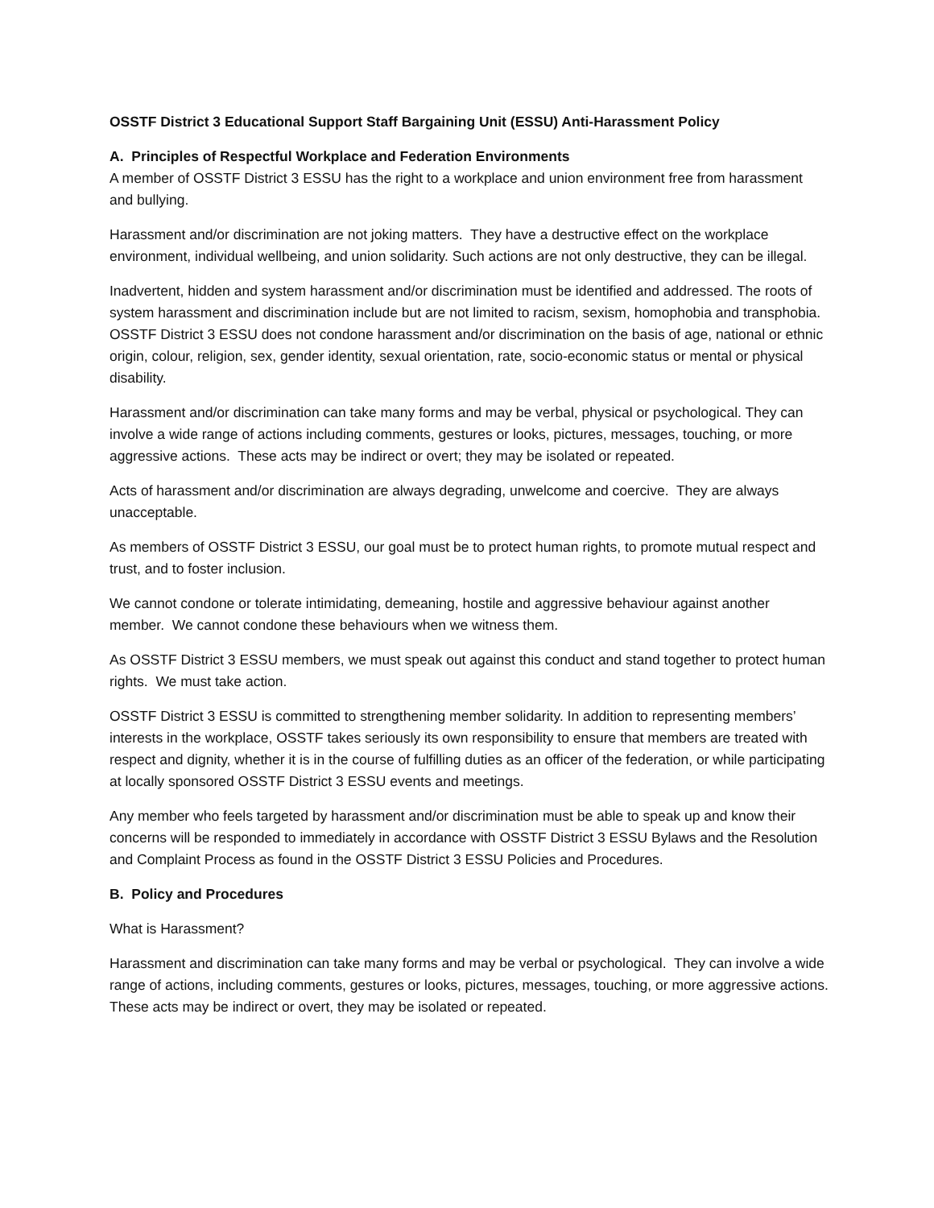OSSTF District 3 Educational Support Staff Bargaining Unit (ESSU) Anti-Harassment Policy
A. Principles of Respectful Workplace and Federation Environments
A member of OSSTF District 3 ESSU has the right to a workplace and union environment free from harassment and bullying.
Harassment and/or discrimination are not joking matters. They have a destructive effect on the workplace environment, individual wellbeing, and union solidarity. Such actions are not only destructive, they can be illegal.
Inadvertent, hidden and system harassment and/or discrimination must be identified and addressed. The roots of system harassment and discrimination include but are not limited to racism, sexism, homophobia and transphobia. OSSTF District 3 ESSU does not condone harassment and/or discrimination on the basis of age, national or ethnic origin, colour, religion, sex, gender identity, sexual orientation, rate, socio-economic status or mental or physical disability.
Harassment and/or discrimination can take many forms and may be verbal, physical or psychological. They can involve a wide range of actions including comments, gestures or looks, pictures, messages, touching, or more aggressive actions. These acts may be indirect or overt; they may be isolated or repeated.
Acts of harassment and/or discrimination are always degrading, unwelcome and coercive. They are always unacceptable.
As members of OSSTF District 3 ESSU, our goal must be to protect human rights, to promote mutual respect and trust, and to foster inclusion.
We cannot condone or tolerate intimidating, demeaning, hostile and aggressive behaviour against another member. We cannot condone these behaviours when we witness them.
As OSSTF District 3 ESSU members, we must speak out against this conduct and stand together to protect human rights. We must take action.
OSSTF District 3 ESSU is committed to strengthening member solidarity. In addition to representing members’ interests in the workplace, OSSTF takes seriously its own responsibility to ensure that members are treated with respect and dignity, whether it is in the course of fulfilling duties as an officer of the federation, or while participating at locally sponsored OSSTF District 3 ESSU events and meetings.
Any member who feels targeted by harassment and/or discrimination must be able to speak up and know their concerns will be responded to immediately in accordance with OSSTF District 3 ESSU Bylaws and the Resolution and Complaint Process as found in the OSSTF District 3 ESSU Policies and Procedures.
B. Policy and Procedures
What is Harassment?
Harassment and discrimination can take many forms and may be verbal or psychological. They can involve a wide range of actions, including comments, gestures or looks, pictures, messages, touching, or more aggressive actions. These acts may be indirect or overt, they may be isolated or repeated.